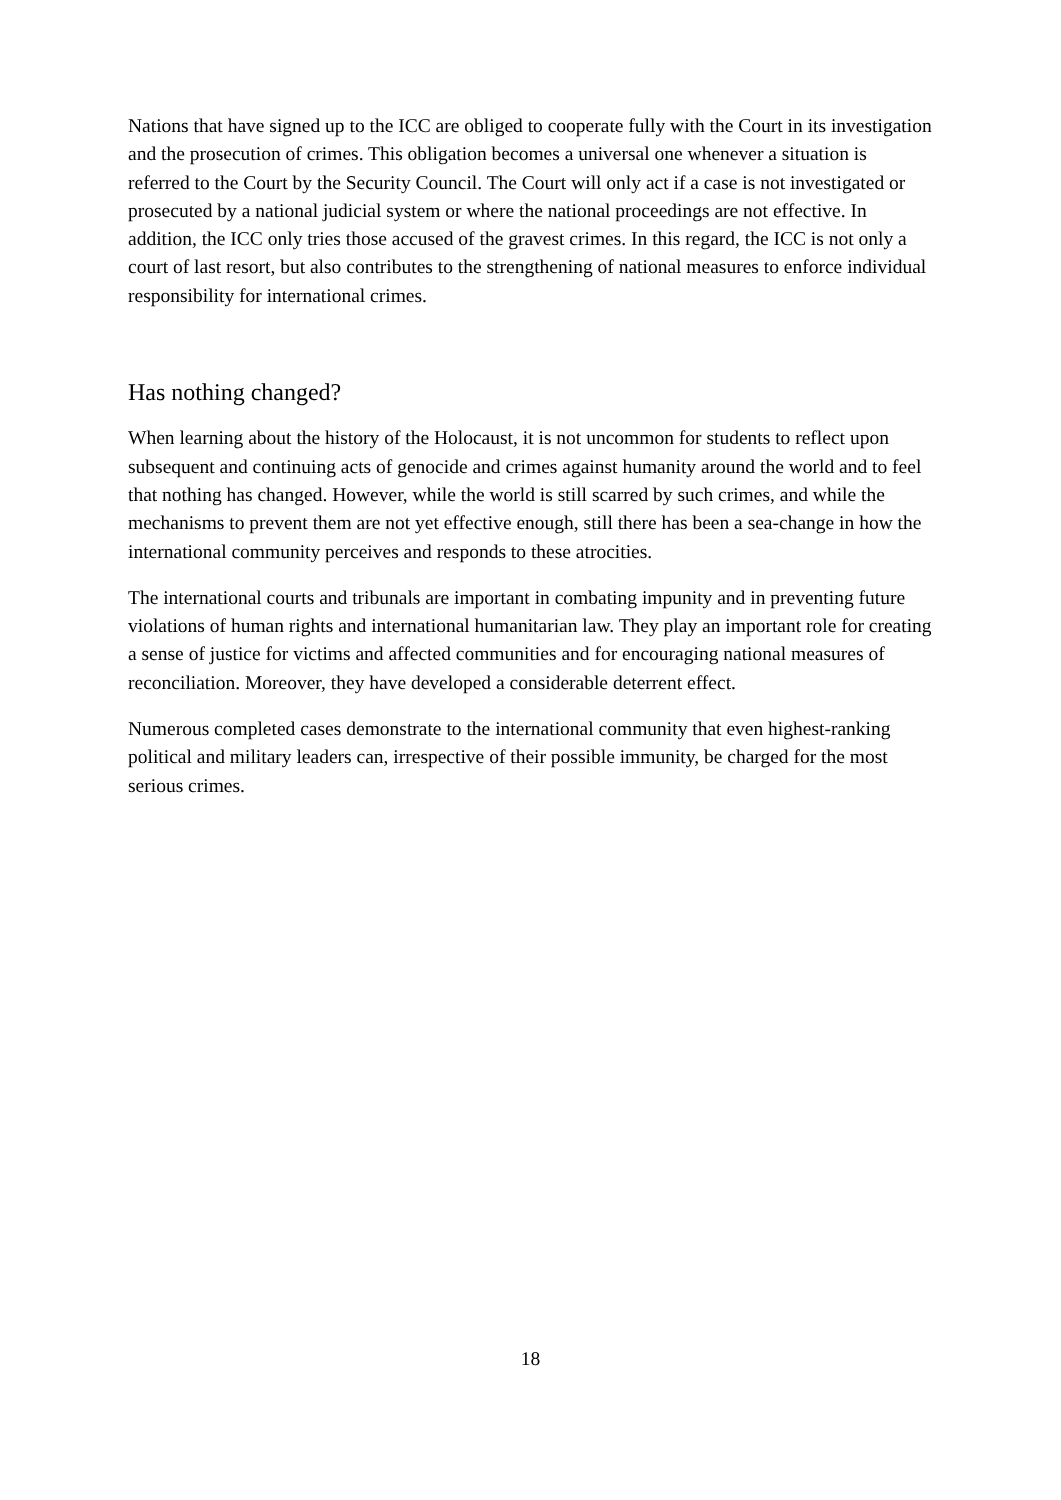Nations that have signed up to the ICC are obliged to cooperate fully with the Court in its investigation and the prosecution of crimes. This obligation becomes a universal one whenever a situation is referred to the Court by the Security Council. The Court will only act if a case is not investigated or prosecuted by a national judicial system or where the national proceedings are not effective. In addition, the ICC only tries those accused of the gravest crimes. In this regard, the ICC is not only a court of last resort, but also contributes to the strengthening of national measures to enforce individual responsibility for international crimes.
Has nothing changed?
When learning about the history of the Holocaust, it is not uncommon for students to reflect upon subsequent and continuing acts of genocide and crimes against humanity around the world and to feel that nothing has changed. However, while the world is still scarred by such crimes, and while the mechanisms to prevent them are not yet effective enough, still there has been a sea-change in how the international community perceives and responds to these atrocities.
The international courts and tribunals are important in combating impunity and in preventing future violations of human rights and international humanitarian law. They play an important role for creating a sense of justice for victims and affected communities and for encouraging national measures of reconciliation. Moreover, they have developed a considerable deterrent effect.
Numerous completed cases demonstrate to the international community that even highest-ranking political and military leaders can, irrespective of their possible immunity, be charged for the most serious crimes.
18